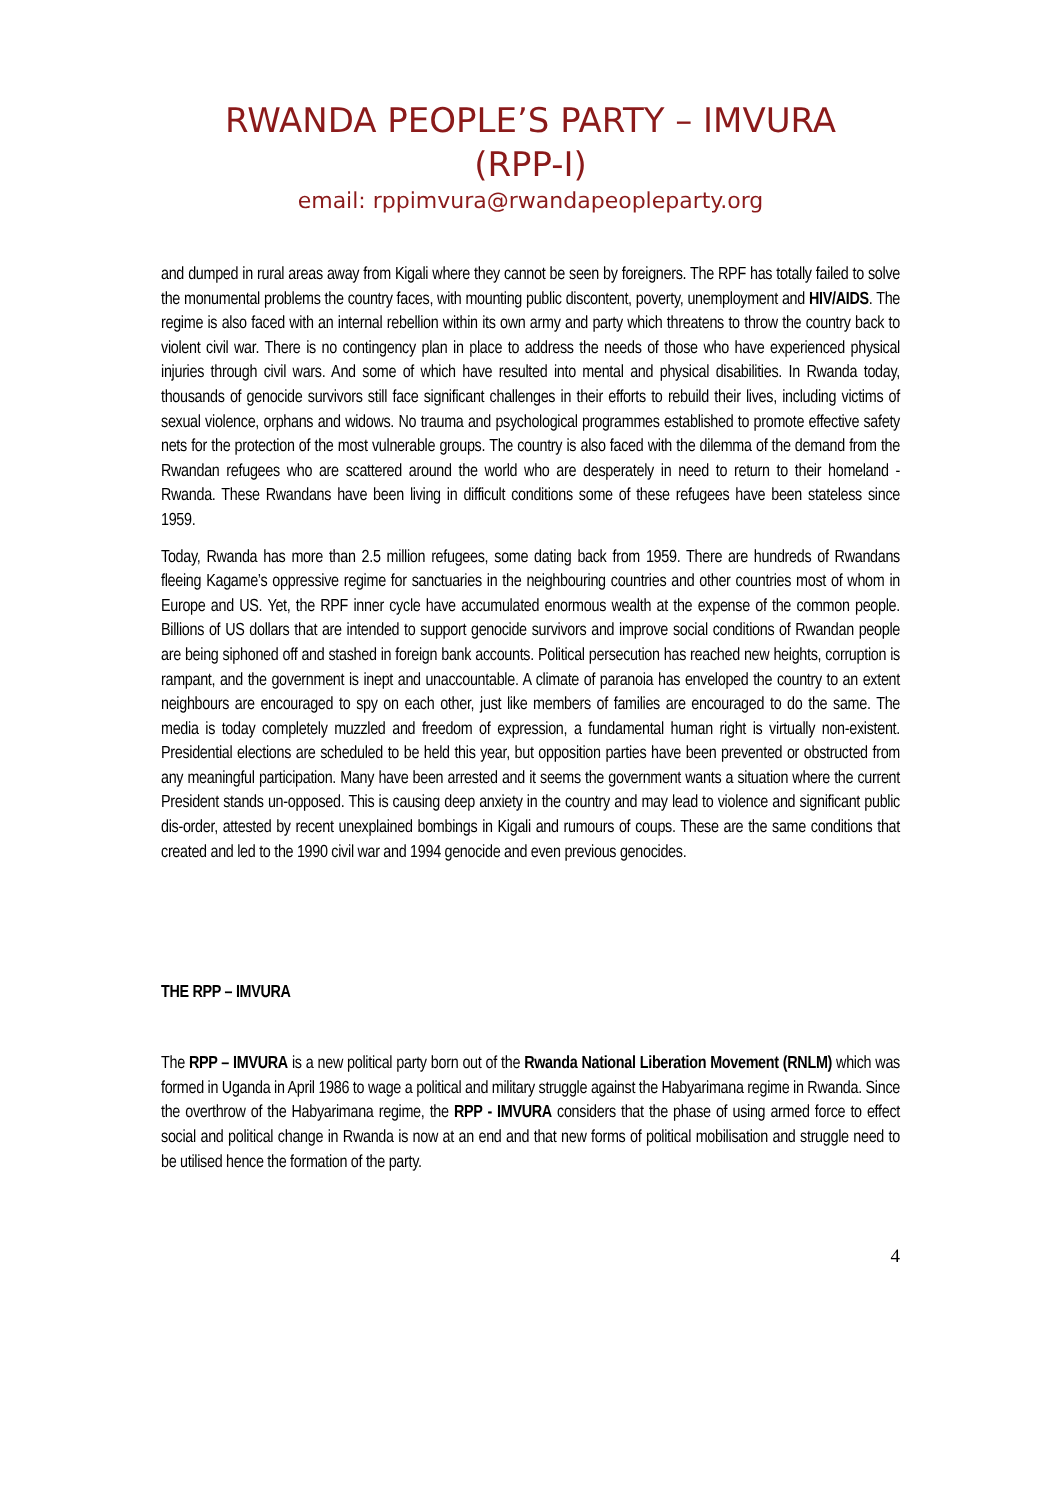RWANDA PEOPLE’S PARTY – IMVURA
(RPP-I)
email: rppimvura@rwandapeopleparty.org
and dumped in rural areas away from Kigali where they cannot be seen by foreigners. The RPF has totally failed to solve the monumental problems the country faces, with mounting public discontent, poverty, unemployment and HIV/AIDS. The regime is also faced with an internal rebellion within its own army and party which threatens to throw the country back to violent civil war. There is no contingency plan in place to address the needs of those who have experienced physical injuries through civil wars. And some of which have resulted into mental and physical disabilities. In Rwanda today, thousands of genocide survivors still face significant challenges in their efforts to rebuild their lives, including victims of sexual violence, orphans and widows. No trauma and psychological programmes established to promote effective safety nets for the protection of the most vulnerable groups. The country is also faced with the dilemma of the demand from the Rwandan refugees who are scattered around the world who are desperately in need to return to their homeland - Rwanda. These Rwandans have been living in difficult conditions some of these refugees have been stateless since 1959.
Today, Rwanda has more than 2.5 million refugees, some dating back from 1959. There are hundreds of Rwandans fleeing Kagame’s oppressive regime for sanctuaries in the neighbouring countries and other countries most of whom in Europe and US. Yet, the RPF inner cycle have accumulated enormous wealth at the expense of the common people. Billions of US dollars that are intended to support genocide survivors and improve social conditions of Rwandan people are being siphoned off and stashed in foreign bank accounts. Political persecution has reached new heights, corruption is rampant, and the government is inept and unaccountable. A climate of paranoia has enveloped the country to an extent neighbours are encouraged to spy on each other, just like members of families are encouraged to do the same. The media is today completely muzzled and freedom of expression, a fundamental human right is virtually non-existent. Presidential elections are scheduled to be held this year, but opposition parties have been prevented or obstructed from any meaningful participation. Many have been arrested and it seems the government wants a situation where the current President stands un-opposed. This is causing deep anxiety in the country and may lead to violence and significant public dis-order, attested by recent unexplained bombings in Kigali and rumours of coups. These are the same conditions that created and led to the 1990 civil war and 1994 genocide and even previous genocides.
THE RPP – IMVURA
The RPP – IMVURA is a new political party born out of the Rwanda National Liberation Movement (RNLM) which was formed in Uganda in April 1986 to wage a political and military struggle against the Habyarimana regime in Rwanda. Since the overthrow of the Habyarimana regime, the RPP - IMVURA considers that the phase of using armed force to effect social and political change in Rwanda is now at an end and that new forms of political mobilisation and struggle need to be utilised hence the formation of the party.
4